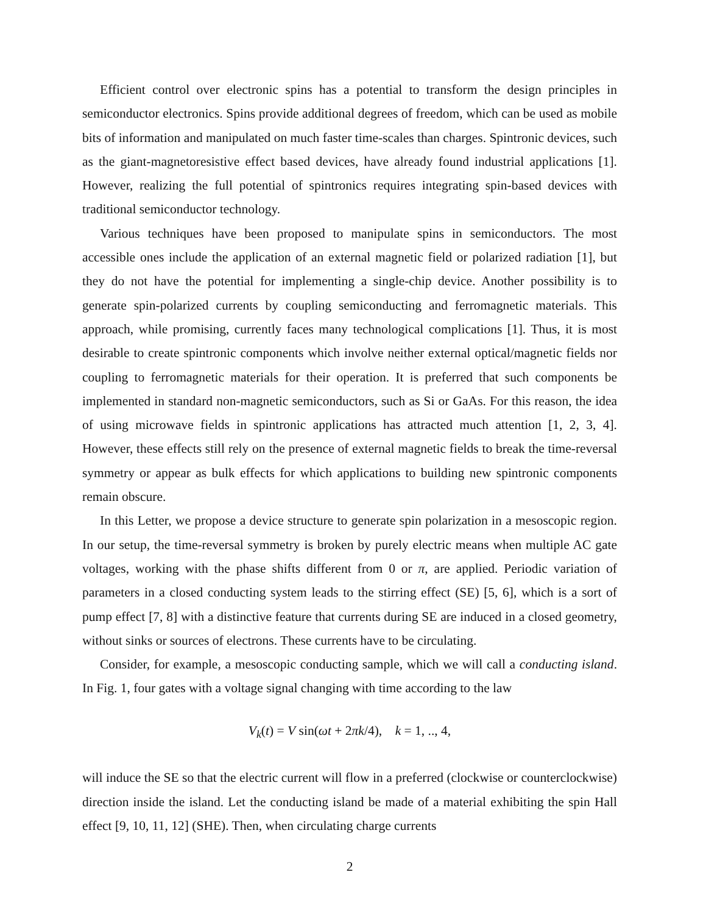Efficient control over electronic spins has a potential to transform the design principles in semiconductor electronics. Spins provide additional degrees of freedom, which can be used as mobile bits of information and manipulated on much faster time-scales than charges. Spintronic devices, such as the giant-magnetoresistive effect based devices, have already found industrial applications [1]. However, realizing the full potential of spintronics requires integrating spin-based devices with traditional semiconductor technology.
Various techniques have been proposed to manipulate spins in semiconductors. The most accessible ones include the application of an external magnetic field or polarized radiation [1], but they do not have the potential for implementing a single-chip device. Another possibility is to generate spin-polarized currents by coupling semiconducting and ferromagnetic materials. This approach, while promising, currently faces many technological complications [1]. Thus, it is most desirable to create spintronic components which involve neither external optical/magnetic fields nor coupling to ferromagnetic materials for their operation. It is preferred that such components be implemented in standard non-magnetic semiconductors, such as Si or GaAs. For this reason, the idea of using microwave fields in spintronic applications has attracted much attention [1, 2, 3, 4]. However, these effects still rely on the presence of external magnetic fields to break the time-reversal symmetry or appear as bulk effects for which applications to building new spintronic components remain obscure.
In this Letter, we propose a device structure to generate spin polarization in a mesoscopic region. In our setup, the time-reversal symmetry is broken by purely electric means when multiple AC gate voltages, working with the phase shifts different from 0 or π, are applied. Periodic variation of parameters in a closed conducting system leads to the stirring effect (SE) [5, 6], which is a sort of pump effect [7, 8] with a distinctive feature that currents during SE are induced in a closed geometry, without sinks or sources of electrons. These currents have to be circulating.
Consider, for example, a mesoscopic conducting sample, which we will call a conducting island. In Fig. 1, four gates with a voltage signal changing with time according to the law
V<sub>k</sub>(t) = V sin(ωt + 2πk/4), k = 1, .., 4,
will induce the SE so that the electric current will flow in a preferred (clockwise or counterclockwise) direction inside the island. Let the conducting island be made of a material exhibiting the spin Hall effect [9, 10, 11, 12] (SHE). Then, when circulating charge currents
2